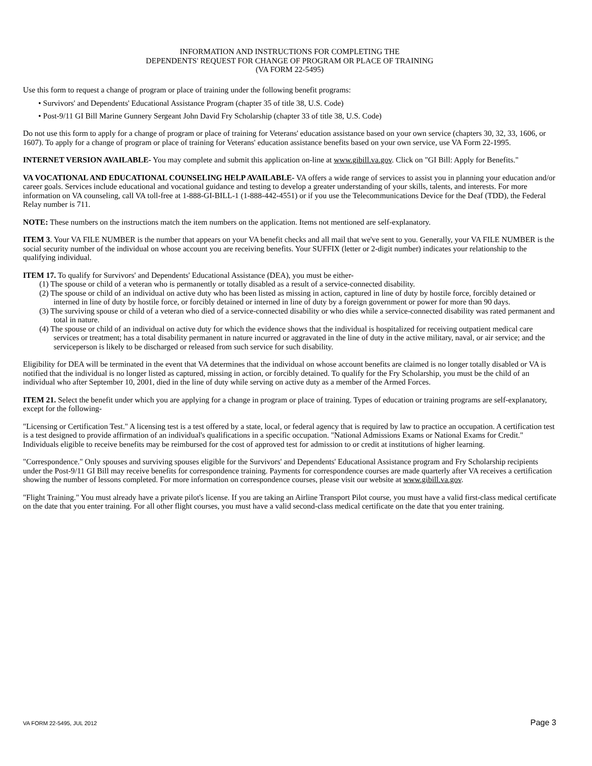INFORMATION AND INSTRUCTIONS FOR COMPLETING THE
DEPENDENTS' REQUEST FOR CHANGE OF PROGRAM OR PLACE OF TRAINING
(VA FORM 22-5495)
Use this form to request a change of program or place of training under the following benefit programs:
• Survivors' and Dependents' Educational Assistance Program (chapter 35 of title 38, U.S. Code)
• Post-9/11 GI Bill Marine Gunnery Sergeant John David Fry Scholarship (chapter 33 of title 38, U.S. Code)
Do not use this form to apply for a change of program or place of training for Veterans' education assistance based on your own service (chapters 30, 32, 33, 1606, or 1607). To apply for a change of program or place of training for Veterans' education assistance benefits based on your own service, use VA Form 22-1995.
INTERNET VERSION AVAILABLE- You may complete and submit this application on-line at www.gibill.va.gov. Click on "GI Bill: Apply for Benefits."
VA VOCATIONAL AND EDUCATIONAL COUNSELING HELP AVAILABLE- VA offers a wide range of services to assist you in planning your education and/or career goals. Services include educational and vocational guidance and testing to develop a greater understanding of your skills, talents, and interests. For more information on VA counseling, call VA toll-free at 1-888-GI-BILL-1 (1-888-442-4551) or if you use the Telecommunications Device for the Deaf (TDD), the Federal Relay number is 711.
NOTE: These numbers on the instructions match the item numbers on the application. Items not mentioned are self-explanatory.
ITEM 3. Your VA FILE NUMBER is the number that appears on your VA benefit checks and all mail that we've sent to you. Generally, your VA FILE NUMBER is the social security number of the individual on whose account you are receiving benefits. Your SUFFIX (letter or 2-digit number) indicates your relationship to the qualifying individual.
ITEM 17. To qualify for Survivors' and Dependents' Educational Assistance (DEA), you must be either-
(1) The spouse or child of a veteran who is permanently or totally disabled as a result of a service-connected disability.
(2) The spouse or child of an individual on active duty who has been listed as missing in action, captured in line of duty by hostile force, forcibly detained or interned in line of duty by hostile force, or forcibly detained or interned in line of duty by a foreign government or power for more than 90 days.
(3) The surviving spouse or child of a veteran who died of a service-connected disability or who dies while a service-connected disability was rated permanent and total in nature.
(4) The spouse or child of an individual on active duty for which the evidence shows that the individual is hospitalized for receiving outpatient medical care services or treatment; has a total disability permanent in nature incurred or aggravated in the line of duty in the active military, naval, or air service; and the serviceperson is likely to be discharged or released from such service for such disability.
Eligibility for DEA will be terminated in the event that VA determines that the individual on whose account benefits are claimed is no longer totally disabled or VA is notified that the individual is no longer listed as captured, missing in action, or forcibly detained. To qualify for the Fry Scholarship, you must be the child of an individual who after September 10, 2001, died in the line of duty while serving on active duty as a member of the Armed Forces.
ITEM 21. Select the benefit under which you are applying for a change in program or place of training. Types of education or training programs are self-explanatory, except for the following-
"Licensing or Certification Test." A licensing test is a test offered by a state, local, or federal agency that is required by law to practice an occupation. A certification test is a test designed to provide affirmation of an individual's qualifications in a specific occupation. "National Admissions Exams or National Exams for Credit." Individuals eligible to receive benefits may be reimbursed for the cost of approved test for admission to or credit at institutions of higher learning.
"Correspondence." Only spouses and surviving spouses eligible for the Survivors' and Dependents' Educational Assistance program and Fry Scholarship recipients under the Post-9/11 GI Bill may receive benefits for correspondence training. Payments for correspondence courses are made quarterly after VA receives a certification showing the number of lessons completed. For more information on correspondence courses, please visit our website at www.gibill.va.gov.
"Flight Training." You must already have a private pilot's license. If you are taking an Airline Transport Pilot course, you must have a valid first-class medical certificate on the date that you enter training. For all other flight courses, you must have a valid second-class medical certificate on the date that you enter training.
VA FORM 22-5495, JUL 2012 Page 3